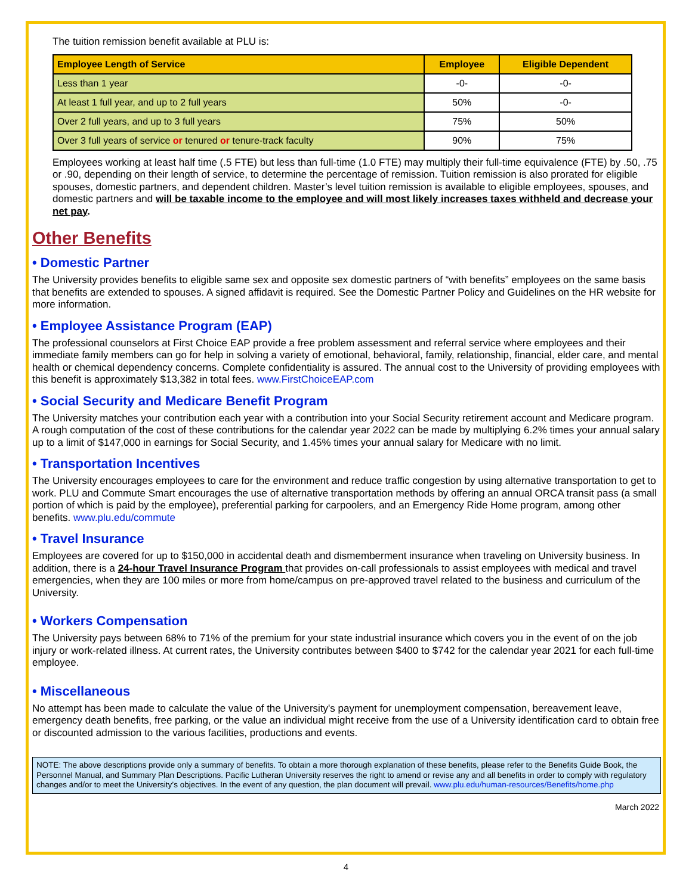The tuition remission benefit available at PLU is:
| Employee Length of Service | Employee | Eligible Dependent |
| --- | --- | --- |
| Less than 1 year | -0- | -0- |
| At least 1 full year, and up to 2 full years | 50% | -0- |
| Over 2 full years, and up to 3 full years | 75% | 50% |
| Over 3 full years of service or tenured or tenure-track faculty | 90% | 75% |
Employees working at least half time (.5 FTE) but less than full-time (1.0 FTE) may multiply their full-time equivalence (FTE) by .50, .75 or .90, depending on their length of service, to determine the percentage of remission. Tuition remission is also prorated for eligible spouses, domestic partners, and dependent children. Master’s level tuition remission is available to eligible employees, spouses, and domestic partners and will be taxable income to the employee and will most likely increases taxes withheld and decrease your net pay.
Other Benefits
• Domestic Partner
The University provides benefits to eligible same sex and opposite sex domestic partners of “with benefits” employees on the same basis that benefits are extended to spouses. A signed affidavit is required. See the Domestic Partner Policy and Guidelines on the HR website for more information.
• Employee Assistance Program (EAP)
The professional counselors at First Choice EAP provide a free problem assessment and referral service where employees and their immediate family members can go for help in solving a variety of emotional, behavioral, family, relationship, financial, elder care, and mental health or chemical dependency concerns. Complete confidentiality is assured. The annual cost to the University of providing employees with this benefit is approximately $13,382 in total fees. www.FirstChoiceEAP.com
• Social Security and Medicare Benefit Program
The University matches your contribution each year with a contribution into your Social Security retirement account and Medicare program. A rough computation of the cost of these contributions for the calendar year 2022 can be made by multiplying 6.2% times your annual salary up to a limit of $147,000 in earnings for Social Security, and 1.45% times your annual salary for Medicare with no limit.
• Transportation Incentives
The University encourages employees to care for the environment and reduce traffic congestion by using alternative transportation to get to work. PLU and Commute Smart encourages the use of alternative transportation methods by offering an annual ORCA transit pass (a small portion of which is paid by the employee), preferential parking for carpoolers, and an Emergency Ride Home program, among other benefits. www.plu.edu/commute
• Travel Insurance
Employees are covered for up to $150,000 in accidental death and dismemberment insurance when traveling on University business. In addition, there is a 24-hour Travel Insurance Program that provides on-call professionals to assist employees with medical and travel emergencies, when they are 100 miles or more from home/campus on pre-approved travel related to the business and curriculum of the University.
• Workers Compensation
The University pays between 68% to 71% of the premium for your state industrial insurance which covers you in the event of on the job injury or work-related illness. At current rates, the University contributes between $400 to $742 for the calendar year 2021 for each full-time employee.
• Miscellaneous
No attempt has been made to calculate the value of the University's payment for unemployment compensation, bereavement leave, emergency death benefits, free parking, or the value an individual might receive from the use of a University identification card to obtain free or discounted admission to the various facilities, productions and events.
NOTE: The above descriptions provide only a summary of benefits. To obtain a more thorough explanation of these benefits, please refer to the Benefits Guide Book, the Personnel Manual, and Summary Plan Descriptions. Pacific Lutheran University reserves the right to amend or revise any and all benefits in order to comply with regulatory changes and/or to meet the University’s objectives. In the event of any question, the plan document will prevail. www.plu.edu/human-resources/Benefits/home.php
March 2022
4